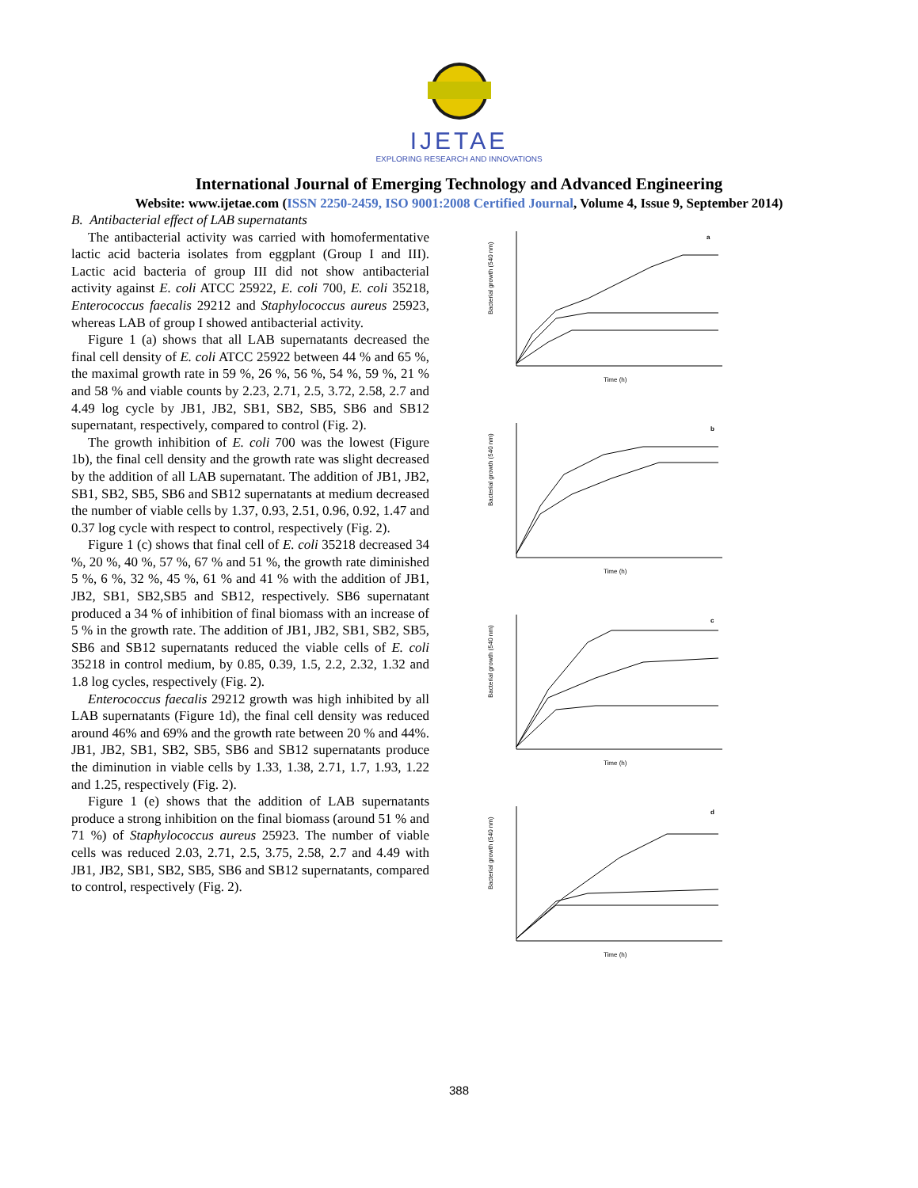IJETAE
EXPLORING RESEARCH AND INNOVATIONS
International Journal of Emerging Technology and Advanced Engineering
Website: www.ijetae.com (ISSN 2250-2459, ISO 9001:2008 Certified Journal, Volume 4, Issue 9, September 2014)
B. Antibacterial effect of LAB supernatants
The antibacterial activity was carried with homofermentative lactic acid bacteria isolates from eggplant (Group I and III). Lactic acid bacteria of group III did not show antibacterial activity against E. coli ATCC 25922, E. coli 700, E. coli 35218, Enterococcus faecalis 29212 and Staphylococcus aureus 25923, whereas LAB of group I showed antibacterial activity.
Figure 1 (a) shows that all LAB supernatants decreased the final cell density of E. coli ATCC 25922 between 44 % and 65 %, the maximal growth rate in 59 %, 26 %, 56 %, 54 %, 59 %, 21 % and 58 % and viable counts by 2.23, 2.71, 2.5, 3.72, 2.58, 2.7 and 4.49 log cycle by JB1, JB2, SB1, SB2, SB5, SB6 and SB12 supernatant, respectively, compared to control (Fig. 2).
The growth inhibition of E. coli 700 was the lowest (Figure 1b), the final cell density and the growth rate was slight decreased by the addition of all LAB supernatant. The addition of JB1, JB2, SB1, SB2, SB5, SB6 and SB12 supernatants at medium decreased the number of viable cells by 1.37, 0.93, 2.51, 0.96, 0.92, 1.47 and 0.37 log cycle with respect to control, respectively (Fig. 2).
Figure 1 (c) shows that final cell of E. coli 35218 decreased 34 %, 20 %, 40 %, 57 %, 67 % and 51 %, the growth rate diminished 5 %, 6 %, 32 %, 45 %, 61 % and 41 % with the addition of JB1, JB2, SB1, SB2,SB5 and SB12, respectively. SB6 supernatant produced a 34 % of inhibition of final biomass with an increase of 5 % in the growth rate. The addition of JB1, JB2, SB1, SB2, SB5, SB6 and SB12 supernatants reduced the viable cells of E. coli 35218 in control medium, by 0.85, 0.39, 1.5, 2.2, 2.32, 1.32 and 1.8 log cycles, respectively (Fig. 2).
Enterococcus faecalis 29212 growth was high inhibited by all LAB supernatants (Figure 1d), the final cell density was reduced around 46% and 69% and the growth rate between 20 % and 44%. JB1, JB2, SB1, SB2, SB5, SB6 and SB12 supernatants produce the diminution in viable cells by 1.33, 1.38, 2.71, 1.7, 1.93, 1.22 and 1.25, respectively (Fig. 2).
Figure 1 (e) shows that the addition of LAB supernatants produce a strong inhibition on the final biomass (around 51 % and 71 %) of Staphylococcus aureus 25923. The number of viable cells was reduced 2.03, 2.71, 2.5, 3.75, 2.58, 2.7 and 4.49 with JB1, JB2, SB1, SB2, SB5, SB6 and SB12 supernatants, compared to control, respectively (Fig. 2).
a
Time (h)
Bacterial growth (540 nm)
b
Time (h)
Bacterial growth (540 nm)
c
Time (h)
Bacterial growth (540 nm)
d
Time (h)
Bacterial growth (540 nm)
388